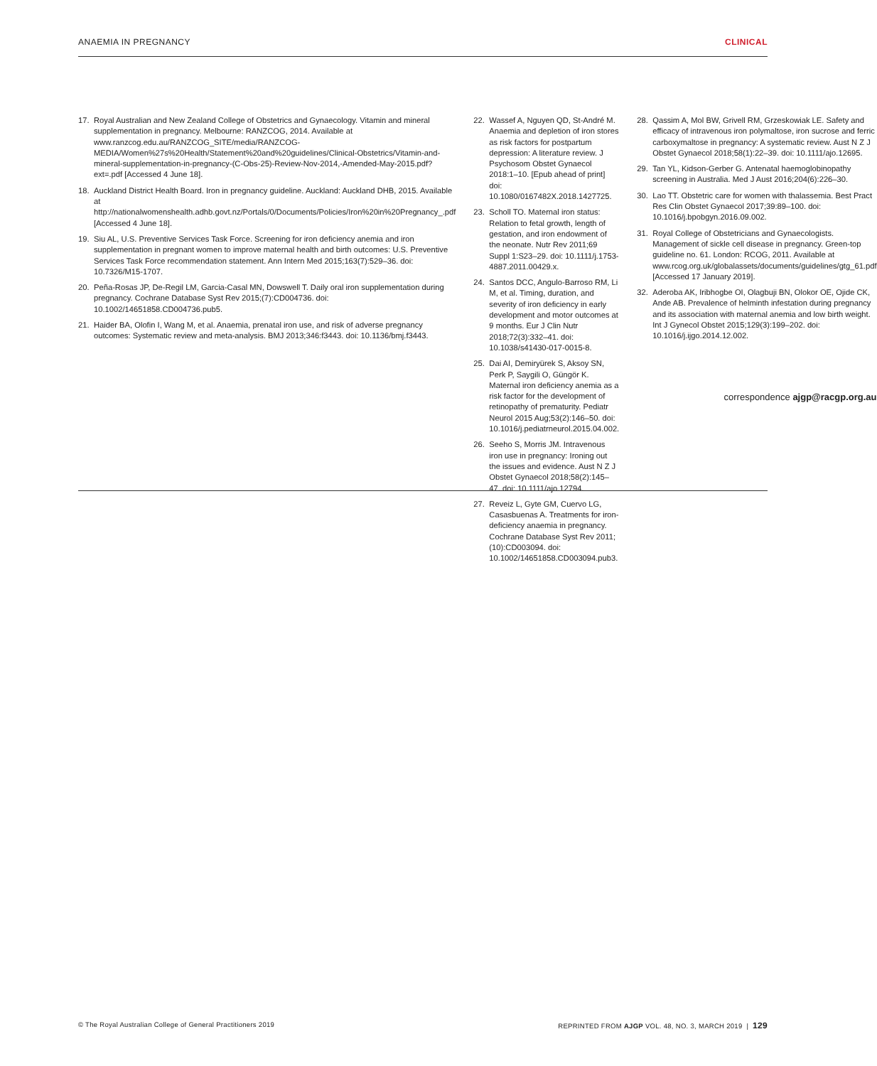ANAEMIA IN PREGNANCY CLINICAL
17. Royal Australian and New Zealand College of Obstetrics and Gynaecology. Vitamin and mineral supplementation in pregnancy. Melbourne: RANZCOG, 2014. Available at www.ranzcog.edu.au/RANZCOG_SITE/media/RANZCOG-MEDIA/Women%27s%20Health/Statement%20and%20guidelines/Clinical-Obstetrics/Vitamin-and-mineral-supplementation-in-pregnancy-(C-Obs-25)-Review-Nov-2014,-Amended-May-2015.pdf?ext=.pdf [Accessed 4 June 18].
18. Auckland District Health Board. Iron in pregnancy guideline. Auckland: Auckland DHB, 2015. Available at http://nationalwomenshealth.adhb.govt.nz/Portals/0/Documents/Policies/Iron%20in%20Pregnancy_.pdf [Accessed 4 June 18].
19. Siu AL, U.S. Preventive Services Task Force. Screening for iron deficiency anemia and iron supplementation in pregnant women to improve maternal health and birth outcomes: U.S. Preventive Services Task Force recommendation statement. Ann Intern Med 2015;163(7):529–36. doi: 10.7326/M15-1707.
20. Peña-Rosas JP, De-Regil LM, Garcia-Casal MN, Dowswell T. Daily oral iron supplementation during pregnancy. Cochrane Database Syst Rev 2015;(7):CD004736. doi: 10.1002/14651858.CD004736.pub5.
21. Haider BA, Olofin I, Wang M, et al. Anaemia, prenatal iron use, and risk of adverse pregnancy outcomes: Systematic review and meta-analysis. BMJ 2013;346:f3443. doi: 10.1136/bmj.f3443.
22. Wassef A, Nguyen QD, St-André M. Anaemia and depletion of iron stores as risk factors for postpartum depression: A literature review. J Psychosom Obstet Gynaecol 2018:1–10. [Epub ahead of print] doi: 10.1080/0167482X.2018.1427725.
23. Scholl TO. Maternal iron status: Relation to fetal growth, length of gestation, and iron endowment of the neonate. Nutr Rev 2011;69 Suppl 1:S23–29. doi: 10.1111/j.1753-4887.2011.00429.x.
24. Santos DCC, Angulo-Barroso RM, Li M, et al. Timing, duration, and severity of iron deficiency in early development and motor outcomes at 9 months. Eur J Clin Nutr 2018;72(3):332–41. doi: 10.1038/s41430-017-0015-8.
25. Dai AI, Demiryürek S, Aksoy SN, Perk P, Saygili O, Güngör K. Maternal iron deficiency anemia as a risk factor for the development of retinopathy of prematurity. Pediatr Neurol 2015 Aug;53(2):146–50. doi: 10.1016/j.pediatrneurol.2015.04.002.
26. Seeho S, Morris JM. Intravenous iron use in pregnancy: Ironing out the issues and evidence. Aust N Z J Obstet Gynaecol 2018;58(2):145–47. doi: 10.1111/ajo.12794.
27. Reveiz L, Gyte GM, Cuervo LG, Casasbuenas A. Treatments for iron-deficiency anaemia in pregnancy. Cochrane Database Syst Rev 2011;(10):CD003094. doi: 10.1002/14651858.CD003094.pub3.
28. Qassim A, Mol BW, Grivell RM, Grzeskowiak LE. Safety and efficacy of intravenous iron polymaltose, iron sucrose and ferric carboxymaltose in pregnancy: A systematic review. Aust N Z J Obstet Gynaecol 2018;58(1):22–39. doi: 10.1111/ajo.12695.
29. Tan YL, Kidson-Gerber G. Antenatal haemoglobinopathy screening in Australia. Med J Aust 2016;204(6):226–30.
30. Lao TT. Obstetric care for women with thalassemia. Best Pract Res Clin Obstet Gynaecol 2017;39:89–100. doi: 10.1016/j.bpobgyn.2016.09.002.
31. Royal College of Obstetricians and Gynaecologists. Management of sickle cell disease in pregnancy. Green-top guideline no. 61. London: RCOG, 2011. Available at www.rcog.org.uk/globalassets/documents/guidelines/gtg_61.pdf [Accessed 17 January 2019].
32. Aderoba AK, Iribhogbe OI, Olagbuji BN, Olokor OE, Ojide CK, Ande AB. Prevalence of helminth infestation during pregnancy and its association with maternal anemia and low birth weight. Int J Gynecol Obstet 2015;129(3):199–202. doi: 10.1016/j.ijgo.2014.12.002.
correspondence ajgp@racgp.org.au
© The Royal Australian College of General Practitioners 2019 REPRINTED FROM AJGP VOL. 48, NO. 3, MARCH 2019 | 129